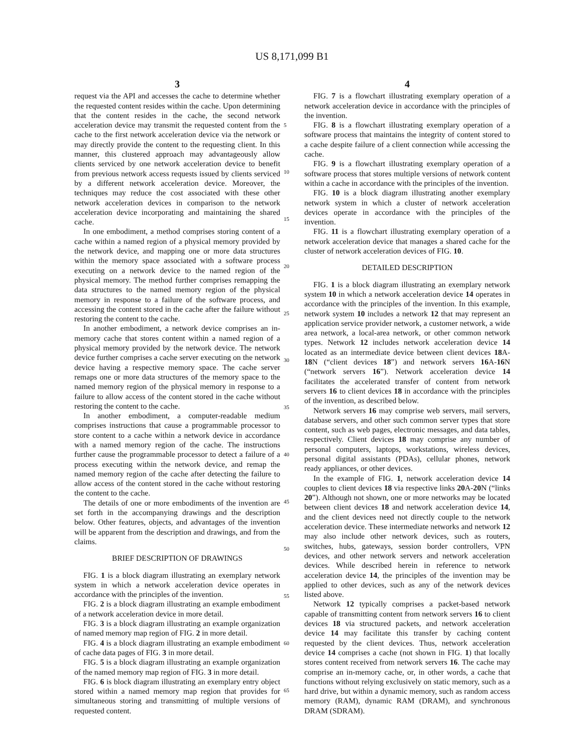US 8,171,099 B1
3
request via the API and accesses the cache to determine whether the requested content resides within the cache. Upon determining that the content resides in the cache, the second network acceleration device may transmit the requested content from the cache to the first network acceleration device via the network or may directly provide the content to the requesting client. In this manner, this clustered approach may advantageously allow clients serviced by one network acceleration device to benefit from previous network access requests issued by clients serviced by a different network acceleration device. Moreover, the techniques may reduce the cost associated with these other network acceleration devices in comparison to the network acceleration device incorporating and maintaining the shared cache.
In one embodiment, a method comprises storing content of a cache within a named region of a physical memory provided by the network device, and mapping one or more data structures within the memory space associated with a software process executing on a network device to the named region of the physical memory. The method further comprises remapping the data structures to the named memory region of the physical memory in response to a failure of the software process, and accessing the content stored in the cache after the failure without restoring the content to the cache.
In another embodiment, a network device comprises an in-memory cache that stores content within a named region of a physical memory provided by the network device. The network device further comprises a cache server executing on the network device having a respective memory space. The cache server remaps one or more data structures of the memory space to the named memory region of the physical memory in response to a failure to allow access of the content stored in the cache without restoring the content to the cache.
In another embodiment, a computer-readable medium comprises instructions that cause a programmable processor to store content to a cache within a network device in accordance with a named memory region of the cache. The instructions further cause the programmable processor to detect a failure of a process executing within the network device, and remap the named memory region of the cache after detecting the failure to allow access of the content stored in the cache without restoring the content to the cache.
The details of one or more embodiments of the invention are set forth in the accompanying drawings and the description below. Other features, objects, and advantages of the invention will be apparent from the description and drawings, and from the claims.
BRIEF DESCRIPTION OF DRAWINGS
FIG. 1 is a block diagram illustrating an exemplary network system in which a network acceleration device operates in accordance with the principles of the invention.
FIG. 2 is a block diagram illustrating an example embodiment of a network acceleration device in more detail.
FIG. 3 is a block diagram illustrating an example organization of named memory map region of FIG. 2 in more detail.
FIG. 4 is a block diagram illustrating an example embodiment of cache data pages of FIG. 3 in more detail.
FIG. 5 is a block diagram illustrating an example organization of the named memory map region of FIG. 3 in more detail.
FIG. 6 is block diagram illustrating an exemplary entry object stored within a named memory map region that provides for simultaneous storing and transmitting of multiple versions of requested content.
4
FIG. 7 is a flowchart illustrating exemplary operation of a network acceleration device in accordance with the principles of the invention.
FIG. 8 is a flowchart illustrating exemplary operation of a software process that maintains the integrity of content stored to a cache despite failure of a client connection while accessing the cache.
FIG. 9 is a flowchart illustrating exemplary operation of a software process that stores multiple versions of network content within a cache in accordance with the principles of the invention.
FIG. 10 is a block diagram illustrating another exemplary network system in which a cluster of network acceleration devices operate in accordance with the principles of the invention.
FIG. 11 is a flowchart illustrating exemplary operation of a network acceleration device that manages a shared cache for the cluster of network acceleration devices of FIG. 10.
DETAILED DESCRIPTION
FIG. 1 is a block diagram illustrating an exemplary network system 10 in which a network acceleration device 14 operates in accordance with the principles of the invention. In this example, network system 10 includes a network 12 that may represent an application service provider network, a customer network, a wide area network, a local-area network, or other common network types. Network 12 includes network acceleration device 14 located as an intermediate device between client devices 18 A-18 N (“client devices 18”) and network servers 16 A-16 N (“network servers 16”). Network acceleration device 14 facilitates the accelerated transfer of content from network servers 16 to client devices 18 in accordance with the principles of the invention, as described below.
Network servers 16 may comprise web servers, mail servers, database servers, and other such common server types that store content, such as web pages, electronic messages, and data tables, respectively. Client devices 18 may comprise any number of personal computers, laptops, workstations, wireless devices, personal digital assistants (PDAs), cellular phones, network ready appliances, or other devices.
In the example of FIG. 1, network acceleration device 14 couples to client devices 18 via respective links 20 A-20 N (“links 20”). Although not shown, one or more networks may be located between client devices 18 and network acceleration device 14, and the client devices need not directly couple to the network acceleration device. These intermediate networks and network 12 may also include other network devices, such as routers, switches, hubs, gateways, session border controllers, VPN devices, and other network servers and network acceleration devices. While described herein in reference to network acceleration device 14, the principles of the invention may be applied to other devices, such as any of the network devices listed above.
Network 12 typically comprises a packet-based network capable of transmitting content from network servers 16 to client devices 18 via structured packets, and network acceleration device 14 may facilitate this transfer by caching content requested by the client devices. Thus, network acceleration device 14 comprises a cache (not shown in FIG. 1) that locally stores content received from network servers 16. The cache may comprise an in-memory cache, or, in other words, a cache that functions without relying exclusively on static memory, such as a hard drive, but within a dynamic memory, such as random access memory (RAM), dynamic RAM (DRAM), and synchronous DRAM (SDRAM).
5
10
15
20
25
30
35
40
45
50
55
60
65